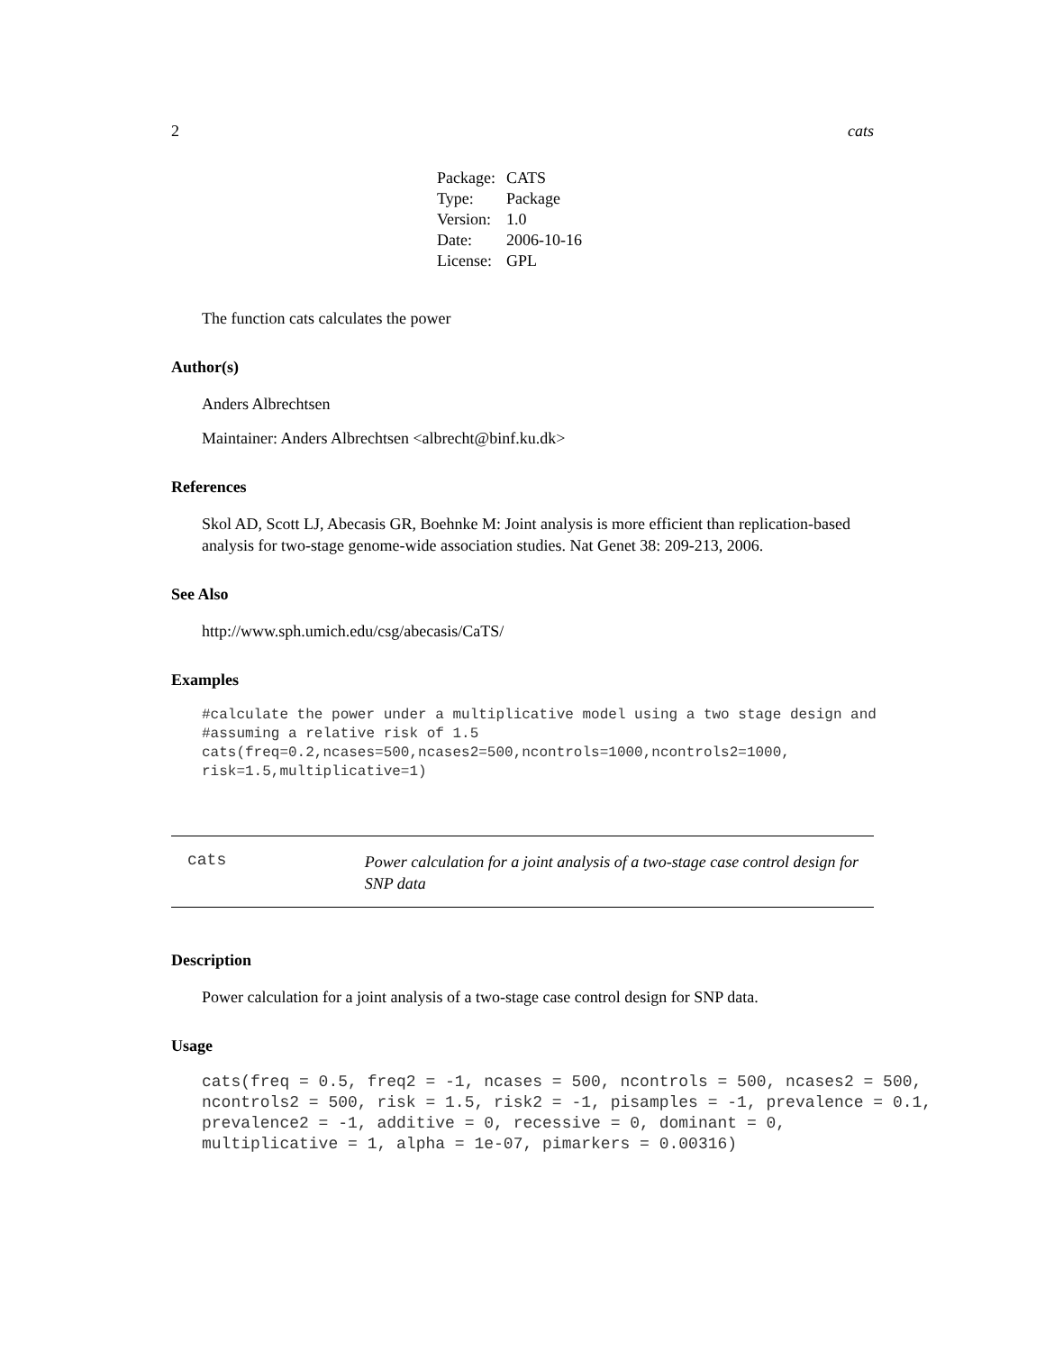2 cats
| Package: | CATS |
| Type: | Package |
| Version: | 1.0 |
| Date: | 2006-10-16 |
| License: | GPL |
The function cats calculates the power
Author(s)
Anders Albrechtsen
Maintainer: Anders Albrechtsen <albrecht@binf.ku.dk>
References
Skol AD, Scott LJ, Abecasis GR, Boehnke M: Joint analysis is more efficient than replication-based analysis for two-stage genome-wide association studies. Nat Genet 38: 209-213, 2006.
See Also
http://www.sph.umich.edu/csg/abecasis/CaTS/
Examples
#calculate the power under a multiplicative model using a two stage design and
#assuming a relative risk of 1.5
cats(freq=0.2,ncases=500,ncases2=500,ncontrols=1000,ncontrols2=1000,
risk=1.5,multiplicative=1)
cats
Power calculation for a joint analysis of a two-stage case control design for SNP data
Description
Power calculation for a joint analysis of a two-stage case control design for SNP data.
Usage
cats(freq = 0.5, freq2 = -1, ncases = 500, ncontrols = 500, ncases2 = 500,
ncontrols2 = 500, risk = 1.5, risk2 = -1, pisamples = -1, prevalence = 0.1,
prevalence2 = -1, additive = 0, recessive = 0, dominant = 0,
multiplicative = 1, alpha = 1e-07, pimarkers = 0.00316)